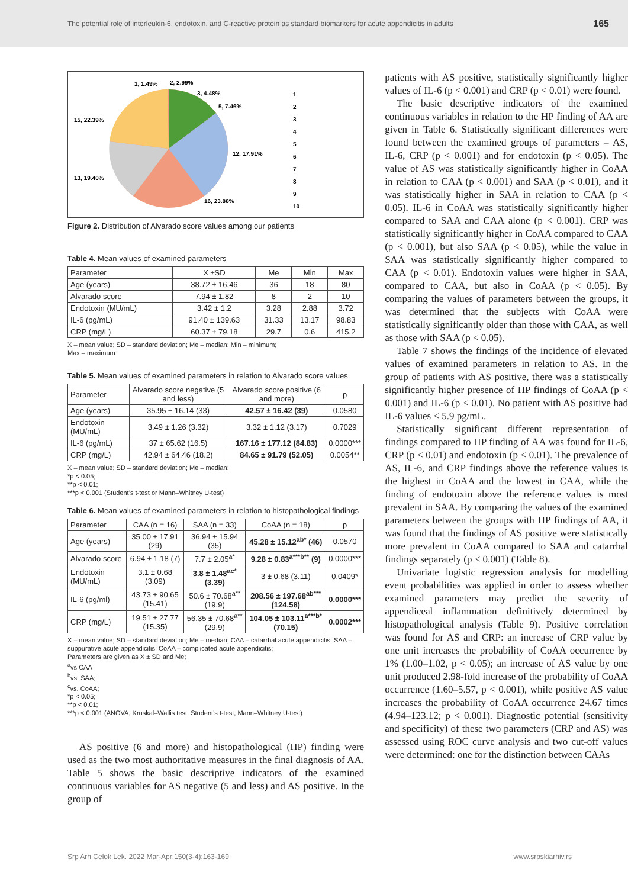The potential role of interleukin-6, endotoxin, and C-reactive protein as standard biomarkers for acute appendicitis in adults 165
15, 22.39%
13, 19.40%
12, 17.91%
16, 23.88%
1, 1.49%
2, 2.99%
3, 4.48%
5, 7.46%
1
2
3
4
5
6
7
8
9
10
Figure 2. Distribution of Alvarado score values among our patients
Table 4. Mean values of examined parameters
| Parameter | X ±SD | Me | Min | Max |
| --- | --- | --- | --- | --- |
| Age (years) | 38.72 ± 16.46 | 36 | 18 | 80 |
| Alvarado score | 7.94 ± 1.82 | 8 | 2 | 10 |
| Endotoxin (MU/mL) | 3.42 ± 1.2 | 3.28 | 2.88 | 3.72 |
| IL-6 (pg/mL) | 91.40 ± 139.63 | 31.33 | 13.17 | 98.83 |
| CRP (mg/L) | 60.37 ± 79.18 | 29.7 | 0.6 | 415.2 |
X – mean value; SD – standard deviation; Me – median; Min – minimum;
Max – maximum
Table 5. Mean values of examined parameters in relation to Alvarado score values
| Parameter | Alvarado score negative (5 and less) | Alvarado score positive (6 and more) | p |
| --- | --- | --- | --- |
| Age (years) | 35.95 ± 16.14 (33) | 42.57 ± 16.42 (39) | 0.0580 |
| Endotoxin (MU/mL) | 3.49 ± 1.26 (3.32) | 3.32 ± 1.12 (3.17) | 0.7029 |
| IL-6 (pg/mL) | 37 ± 65.62 (16.5) | 167.16 ± 177.12 (84.83) | 0.0000*** |
| CRP (mg/L) | 42.94 ± 64.46 (18.2) | 84.65 ± 91.79 (52.05) | 0.0054** |
X – mean value; SD – standard deviation; Me – median;
*p < 0.05;
**p < 0.01;
***p < 0.001 (Student’s t-test or Mann–Whitney U-test)
Table 6. Mean values of examined parameters in relation to histopathological findings
| Parameter | CAA (n = 16) | SAA (n = 33) | CoAA (n = 18) | p |
| --- | --- | --- | --- | --- |
| Age (years) | 35.00 ± 17.91 (29) | 36.94 ± 15.94 (35) | 45.28 ± 15.12<sup>ab*</sup> (46) | 0.0570 |
| Alvarado score | 6.94 ± 1.18 (7) | 7.7 ± 2.05<sup>a*</sup> | 9.28 ± 0.83<sup>a***b**</sup> (9) | 0.0000*** |
| Endotoxin (MU/mL) | 3.1 ± 0.68 (3.09) | 3.8 ± 1.48<sup>ac*</sup> (3.39) | 3 ± 0.68 (3.11) | 0.0409* |
| IL-6 (pg/ml) | 43.73 ± 90.65 (15.41) | 50.6 ± 70.68<sup>a**</sup> (19.9) | 208.56 ± 197.68<sup>ab***</sup> (124.58) | 0.0000*** |
| CRP (mg/L) | 19.51 ± 27.77 (15.35) | 56.35 ± 70.68<sup>a**</sup> (29.9) | 104.05 ± 103.11<sup>a***b*</sup> (70.15) | 0.0002*** |
X – mean value; SD – standard deviation; Me – median; CAA – catarrhal acute appendicitis; SAA – suppurative acute appendicitis; CoAA – complicated acute appendicitis;
Parameters are given as X ± SD and Me;
<sup>a</sup> vs CAA
<sup>b</sup> vs. SAA;
<sup>c</sup> vs. CoAA;
*p < 0.05;
**p < 0.01;
***p < 0.001 (ANOVA, Kruskal–Wallis test, Student’s t-test, Mann–Whitney U-test)
AS positive (6 and more) and histopathological (HP) finding were used as the two most authoritative measures in the final diagnosis of AA. Table 5 shows the basic descriptive indicators of the examined continuous variables for AS negative (5 and less) and AS positive. In the group of
patients with AS positive, statistically significantly higher values of IL-6 (p < 0.001) and CRP (p < 0.01) were found.
The basic descriptive indicators of the examined continuous variables in relation to the HP finding of AA are given in Table 6. Statistically significant differences were found between the examined groups of parameters – AS, IL-6, CRP (p < 0.001) and for endotoxin (p < 0.05). The value of AS was statistically significantly higher in CoAA in relation to CAA (p < 0.001) and SAA (p < 0.01), and it was statistically higher in SAA in relation to CAA (p < 0.05). IL-6 in CoAA was statistically significantly higher compared to SAA and CAA alone (p < 0.001). CRP was statistically significantly higher in CoAA compared to CAA (p < 0.001), but also SAA (p < 0.05), while the value in SAA was statistically significantly higher compared to CAA (p < 0.01). Endotoxin values were higher in SAA, compared to CAA, but also in CoAA (p < 0.05). By comparing the values of parameters between the groups, it was determined that the subjects with CoAA were statistically significantly older than those with CAA, as well as those with SAA (p < 0.05).
Table 7 shows the findings of the incidence of elevated values of examined parameters in relation to AS. In the group of patients with AS positive, there was a statistically significantly higher presence of HP findings of CoAA (p < 0.001) and IL-6 (p < 0.01). No patient with AS positive had IL-6 values < 5.9 pg/mL.
Statistically significant different representation of findings compared to HP finding of AA was found for IL-6, CRP (p < 0.01) and endotoxin (p < 0.01). The prevalence of AS, IL-6, and CRP findings above the reference values is the highest in CoAA and the lowest in CAA, while the finding of endotoxin above the reference values is most prevalent in SAA. By comparing the values of the examined parameters between the groups with HP findings of AA, it was found that the findings of AS positive were statistically more prevalent in CoAA compared to SAA and catarrhal findings separately (p < 0.001) (Table 8).
Univariate logistic regression analysis for modelling event probabilities was applied in order to assess whether examined parameters may predict the severity of appendiceal inflammation definitively determined by histopathological analysis (Table 9). Positive correlation was found for AS and CRP: an increase of CRP value by one unit increases the probability of CoAA occurrence by 1% (1.00–1.02, p < 0.05); an increase of AS value by one unit produced 2.98-fold increase of the probability of CoAA occurrence (1.60–5.57, p < 0.001), while positive AS value increases the probability of CoAA occurrence 24.67 times (4.94–123.12; p < 0.001). Diagnostic potential (sensitivity and specificity) of these two parameters (CRP and AS) was assessed using ROC curve analysis and two cut-off values were determined: one for the distinction between CAAs
Srp Arh Celok Lek. 2022 Mar-Apr;150(3-4):163-169 www.srpskiarhiv.rs